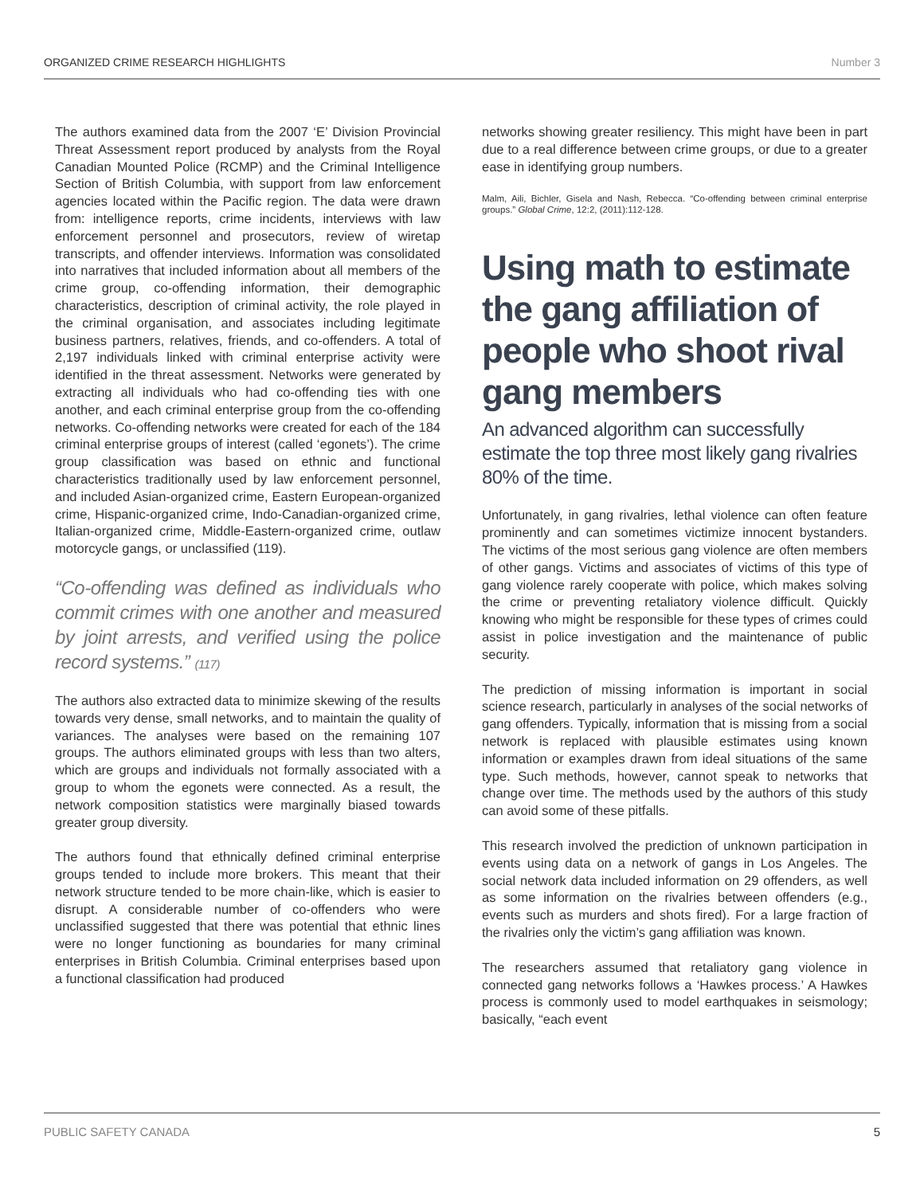ORGANIZED CRIME RESEARCH HIGHLIGHTS Number 3
The authors examined data from the 2007 ‘E’ Division Provincial Threat Assessment report produced by analysts from the Royal Canadian Mounted Police (RCMP) and the Criminal Intelligence Section of British Columbia, with support from law enforcement agencies located within the Pacific region. The data were drawn from: intelligence reports, crime incidents, interviews with law enforcement personnel and prosecutors, review of wiretap transcripts, and offender interviews. Information was consolidated into narratives that included information about all members of the crime group, co-offending information, their demographic characteristics, description of criminal activity, the role played in the criminal organisation, and associates including legitimate business partners, relatives, friends, and co-offenders. A total of 2,197 individuals linked with criminal enterprise activity were identified in the threat assessment. Networks were generated by extracting all individuals who had co-offending ties with one another, and each criminal enterprise group from the co-offending networks. Co-offending networks were created for each of the 184 criminal enterprise groups of interest (called ‘egonets’). The crime group classification was based on ethnic and functional characteristics traditionally used by law enforcement personnel, and included Asian-organized crime, Eastern European-organized crime, Hispanic-organized crime, Indo-Canadian-organized crime, Italian-organized crime, Middle-Eastern-organized crime, outlaw motorcycle gangs, or unclassified (119).
“Co-offending was defined as individuals who commit crimes with one another and measured by joint arrests, and verified using the police record systems.” (117)
The authors also extracted data to minimize skewing of the results towards very dense, small networks, and to maintain the quality of variances. The analyses were based on the remaining 107 groups. The authors eliminated groups with less than two alters, which are groups and individuals not formally associated with a group to whom the egonets were connected. As a result, the network composition statistics were marginally biased towards greater group diversity.
The authors found that ethnically defined criminal enterprise groups tended to include more brokers. This meant that their network structure tended to be more chain-like, which is easier to disrupt. A considerable number of co-offenders who were unclassified suggested that there was potential that ethnic lines were no longer functioning as boundaries for many criminal enterprises in British Columbia. Criminal enterprises based upon a functional classification had produced
networks showing greater resiliency. This might have been in part due to a real difference between crime groups, or due to a greater ease in identifying group numbers.
Malm, Aili, Bichler, Gisela and Nash, Rebecca. “Co-offending between criminal enterprise groups.” Global Crime, 12:2, (2011):112-128.
Using math to estimate the gang affiliation of people who shoot rival gang members
An advanced algorithm can successfully estimate the top three most likely gang rivalries 80% of the time.
Unfortunately, in gang rivalries, lethal violence can often feature prominently and can sometimes victimize innocent bystanders. The victims of the most serious gang violence are often members of other gangs. Victims and associates of victims of this type of gang violence rarely cooperate with police, which makes solving the crime or preventing retaliatory violence difficult. Quickly knowing who might be responsible for these types of crimes could assist in police investigation and the maintenance of public security.
The prediction of missing information is important in social science research, particularly in analyses of the social networks of gang offenders. Typically, information that is missing from a social network is replaced with plausible estimates using known information or examples drawn from ideal situations of the same type. Such methods, however, cannot speak to networks that change over time. The methods used by the authors of this study can avoid some of these pitfalls.
This research involved the prediction of unknown participation in events using data on a network of gangs in Los Angeles. The social network data included information on 29 offenders, as well as some information on the rivalries between offenders (e.g., events such as murders and shots fired). For a large fraction of the rivalries only the victim’s gang affiliation was known.
The researchers assumed that retaliatory gang violence in connected gang networks follows a ‘Hawkes process.’ A Hawkes process is commonly used to model earthquakes in seismology; basically, “each event
PUBLIC SAFETY CANADA 5